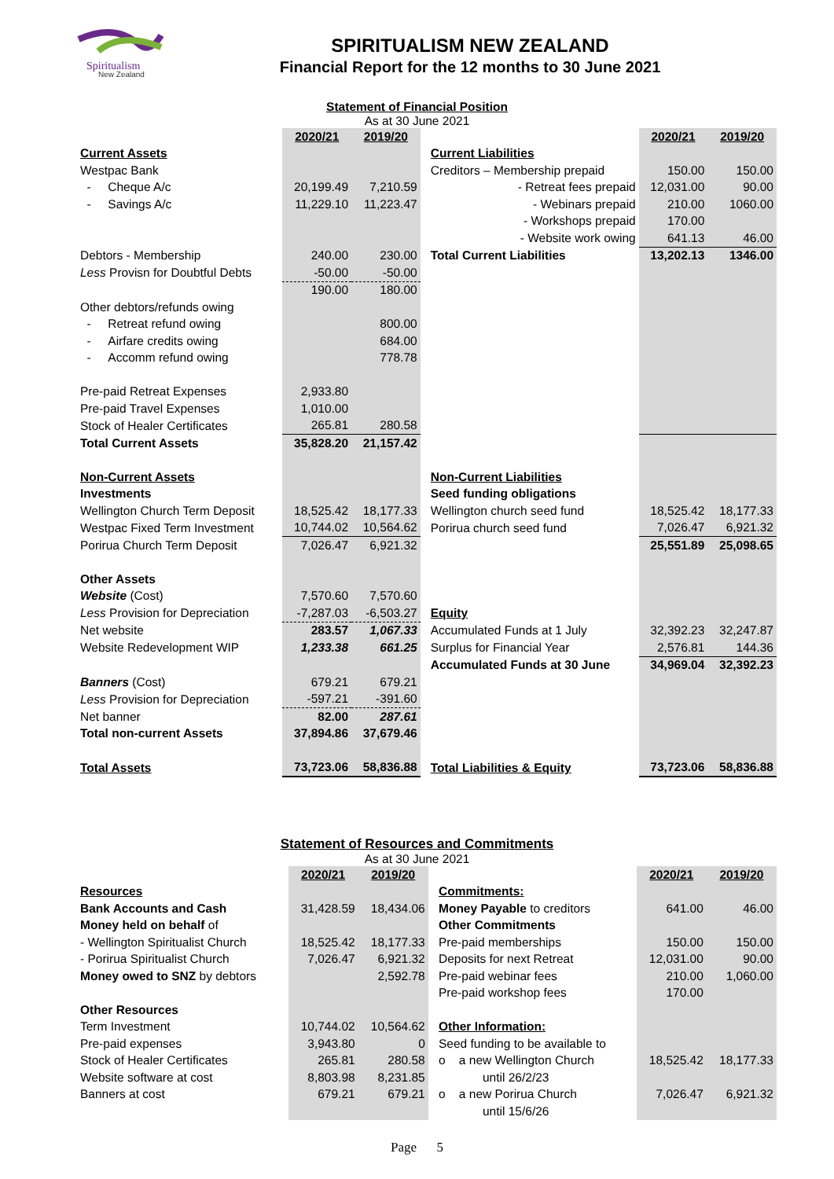Spiritualism
New Zealand
SPIRITUALISM NEW ZEALAND
Financial Report for the 12 months to 30 June 2021
Statement of Financial Position
As at 30 June 2021
| | 2020/21 | 2019/20 | | | 2020/21 | 2019/20 |
| Current Assets | | | | Current Liabilities | | |
| Westpac Bank | | | | Creditors – Membership prepaid | 150.00 | 150.00 |
| - Cheque A/c | 20,199.49 | 7,210.59 | | - Retreat fees prepaid | 12,031.00 | 90.00 |
| - Savings A/c | 11,229.10 | 11,223.47 | | - Webinars prepaid | 210.00 | 1060.00 |
| | | | | - Workshops prepaid | 170.00 | |
| | | | | - Website work owing | 641.13 | 46.00 |
| Debtors - Membership | 240.00 | 230.00 | | Total Current Liabilities | 13,202.13 | 1346.00 |
| Less Provisn for Doubtful Debts | -50.00 | -50.00 | | | | |
| | 190.00 | 180.00 | | | | |
| Other debtors/refunds owing | | | | | | |
| - Retreat refund owing | | 800.00 | | | | |
| - Airfare credits owing | | 684.00 | | | | |
| - Accomm refund owing | | 778.78 | | | | |
| Pre-paid Retreat Expenses | 2,933.80 | | | | | |
| Pre-paid Travel Expenses | 1,010.00 | | | | | |
| Stock of Healer Certificates | 265.81 | 280.58 | | | | |
| Total Current Assets | 35,828.20 | 21,157.42 | | | | |
| Non-Current Assets | | | | Non-Current Liabilities | | |
| Investments | | | | Seed funding obligations | | |
| Wellington Church Term Deposit | 18,525.42 | 18,177.33 | | Wellington church seed fund | 18,525.42 | 18,177.33 |
| Westpac Fixed Term Investment | 10,744.02 | 10,564.62 | | Porirua church seed fund | 7,026.47 | 6,921.32 |
| Porirua Church Term Deposit | 7,026.47 | 6,921.32 | | | 25,551.89 | 25,098.65 |
| Other Assets | | | | | | |
| Website (Cost) | 7,570.60 | 7,570.60 | | | | |
| Less Provision for Depreciation | -7,287.03 | -6,503.27 | | Equity | | |
| Net website | 283.57 | 1,067.33 | | Accumulated Funds at 1 July | 32,392.23 | 32,247.87 |
| Website Redevelopment WIP | 1,233.38 | 661.25 | | Surplus for Financial Year | 2,576.81 | 144.36 |
| | | | | Accumulated Funds at 30 June | 34,969.04 | 32,392.23 |
| Banners (Cost) | 679.21 | 679.21 | | | | |
| Less Provision for Depreciation | -597.21 | -391.60 | | | | |
| Net banner | 82.00 | 287.61 | | | | |
| Total non-current Assets | 37,894.86 | 37,679.46 | | | | |
| Total Assets | 73,723.06 | 58,836.88 | | Total Liabilities & Equity | 73,723.06 | 58,836.88 |
Statement of Resources and Commitments
As at 30 June 2021
| | 2020/21 | 2019/20 | | | 2020/21 | 2019/20 |
| Resources | | | | Commitments: | | |
| Bank Accounts and Cash | 31,428.59 | 18,434.06 | | Money Payable to creditors | 641.00 | 46.00 |
| Money held on behalf of | | | | Other Commitments | | |
| - Wellington Spiritualist Church | 18,525.42 | 18,177.33 | | Pre-paid memberships | 150.00 | 150.00 |
| - Porirua Spiritualist Church | 7,026.47 | 6,921.32 | | Deposits for next Retreat | 12,031.00 | 90.00 |
| Money owed to SNZ by debtors | | 2,592.78 | | Pre-paid webinar fees | 210.00 | 1,060.00 |
| | | | | Pre-paid workshop fees | 170.00 | |
| Other Resources | | | | | | |
| Term Investment | 10,744.02 | 10,564.62 | | Other Information: | | |
| Pre-paid expenses | 3,943.80 | 0 | | Seed funding to be available to | | |
| Stock of Healer Certificates | 265.81 | 280.58 | | o a new Wellington Church | 18,525.42 | 18,177.33 |
| Website software at cost | 8,803.98 | 8,231.85 | | until 26/2/23 | | |
| Banners at cost | 679.21 | 679.21 | | o a new Porirua Church | 7,026.47 | 6,921.32 |
| | | | | until 15/6/26 | | |
Page 5